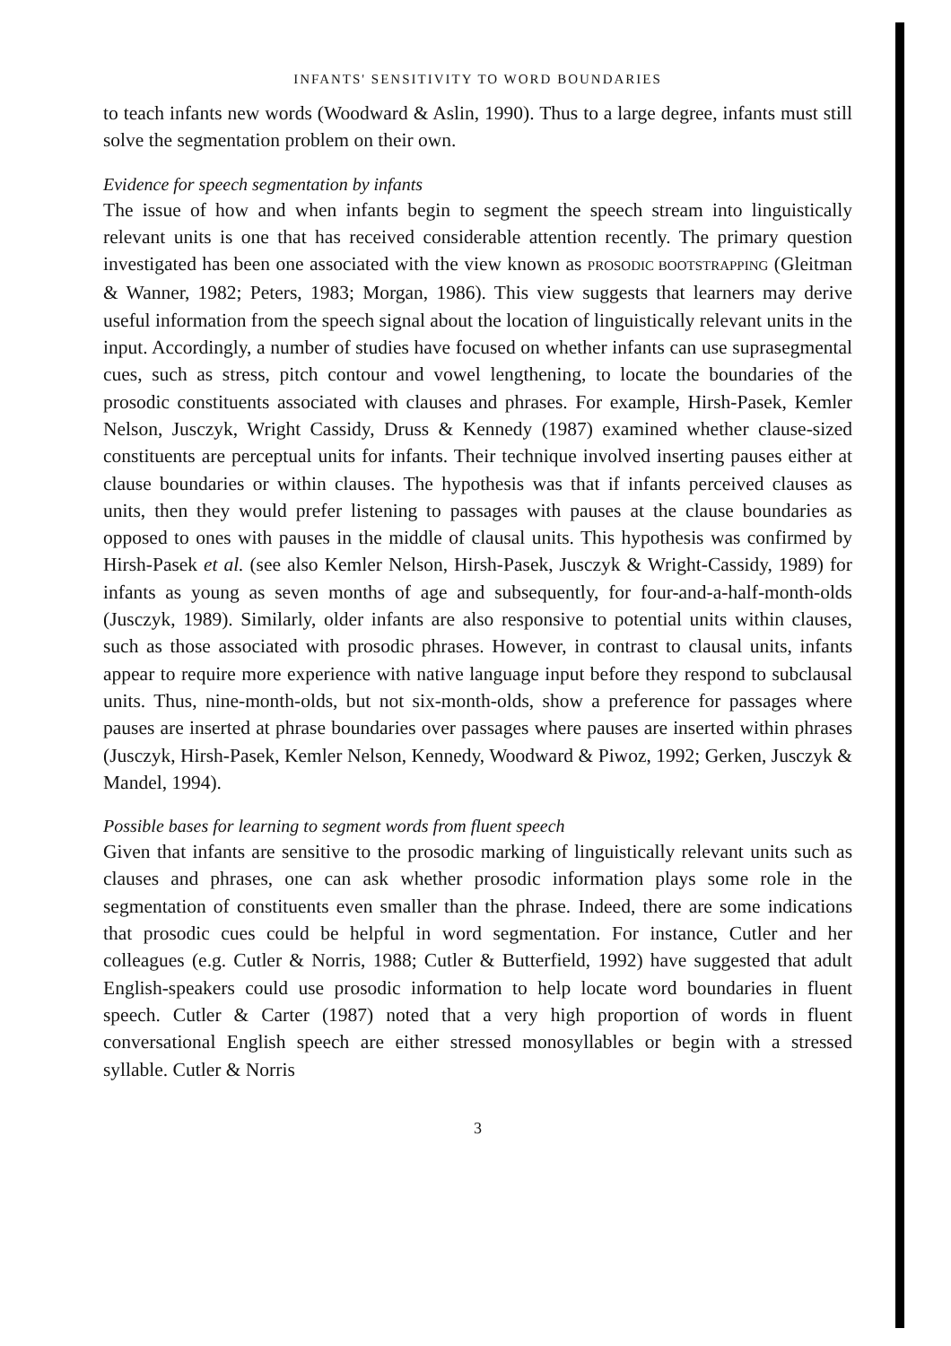INFANTS' SENSITIVITY TO WORD BOUNDARIES
to teach infants new words (Woodward & Aslin, 1990). Thus to a large degree, infants must still solve the segmentation problem on their own.
Evidence for speech segmentation by infants
The issue of how and when infants begin to segment the speech stream into linguistically relevant units is one that has received considerable attention recently. The primary question investigated has been one associated with the view known as PROSODIC BOOTSTRAPPING (Gleitman & Wanner, 1982; Peters, 1983; Morgan, 1986). This view suggests that learners may derive useful information from the speech signal about the location of linguistically relevant units in the input. Accordingly, a number of studies have focused on whether infants can use suprasegmental cues, such as stress, pitch contour and vowel lengthening, to locate the boundaries of the prosodic constituents associated with clauses and phrases. For example, Hirsh-Pasek, Kemler Nelson, Jusczyk, Wright Cassidy, Druss & Kennedy (1987) examined whether clause-sized constituents are perceptual units for infants. Their technique involved inserting pauses either at clause boundaries or within clauses. The hypothesis was that if infants perceived clauses as units, then they would prefer listening to passages with pauses at the clause boundaries as opposed to ones with pauses in the middle of clausal units. This hypothesis was confirmed by Hirsh-Pasek et al. (see also Kemler Nelson, Hirsh-Pasek, Jusczyk & Wright-Cassidy, 1989) for infants as young as seven months of age and subsequently, for four-and-a-half-month-olds (Jusczyk, 1989). Similarly, older infants are also responsive to potential units within clauses, such as those associated with prosodic phrases. However, in contrast to clausal units, infants appear to require more experience with native language input before they respond to subclausal units. Thus, nine-month-olds, but not six-month-olds, show a preference for passages where pauses are inserted at phrase boundaries over passages where pauses are inserted within phrases (Jusczyk, Hirsh-Pasek, Kemler Nelson, Kennedy, Woodward & Piwoz, 1992; Gerken, Jusczyk & Mandel, 1994).
Possible bases for learning to segment words from fluent speech
Given that infants are sensitive to the prosodic marking of linguistically relevant units such as clauses and phrases, one can ask whether prosodic information plays some role in the segmentation of constituents even smaller than the phrase. Indeed, there are some indications that prosodic cues could be helpful in word segmentation. For instance, Cutler and her colleagues (e.g. Cutler & Norris, 1988; Cutler & Butterfield, 1992) have suggested that adult English-speakers could use prosodic information to help locate word boundaries in fluent speech. Cutler & Carter (1987) noted that a very high proportion of words in fluent conversational English speech are either stressed monosyllables or begin with a stressed syllable. Cutler & Norris
3